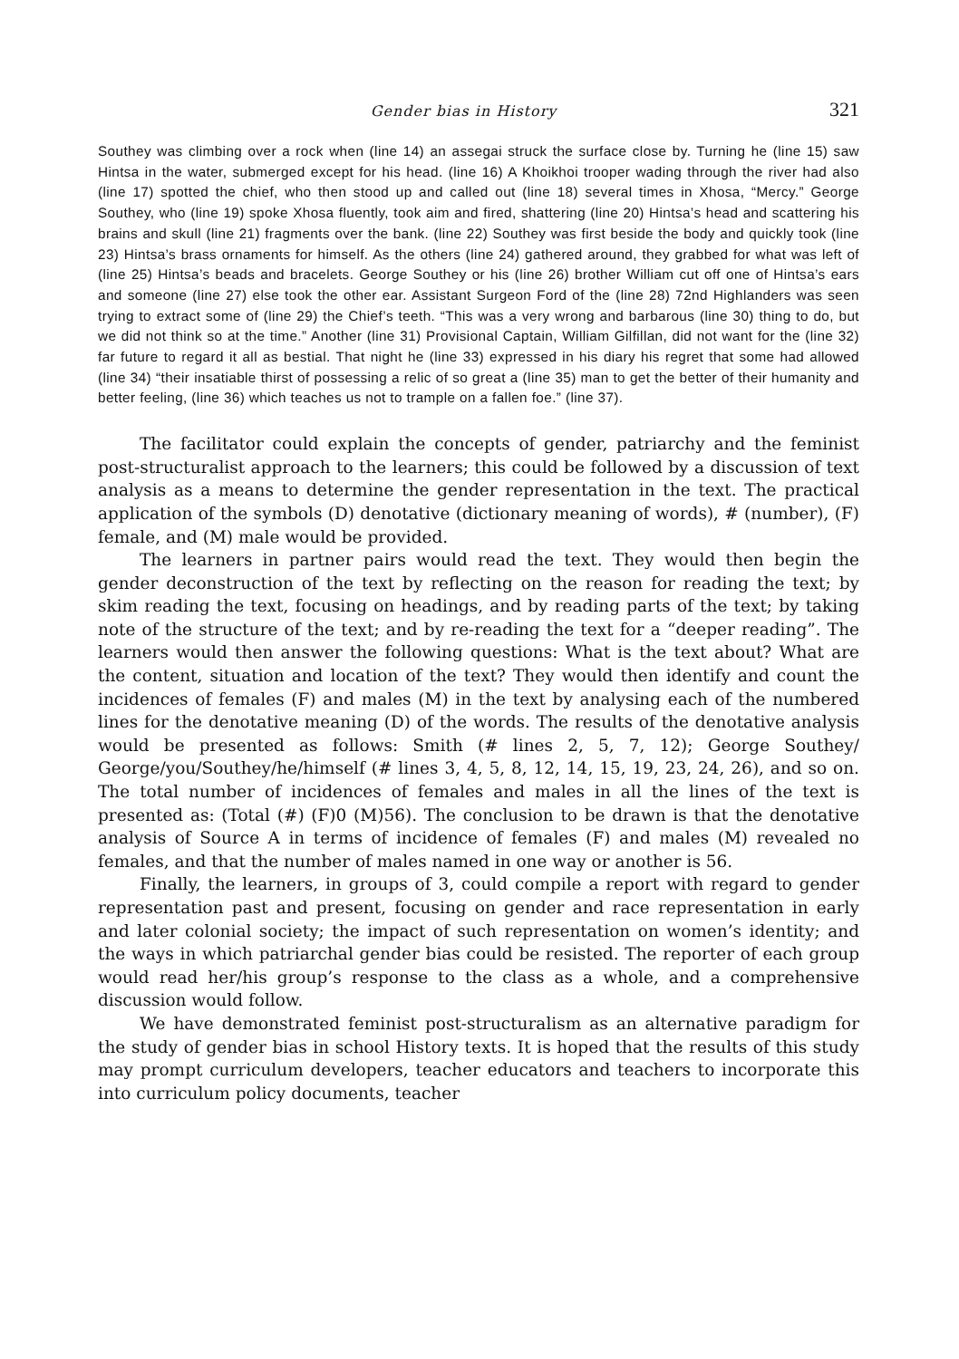Gender bias in History 321
Southey was climbing over a rock when (line 14) an assegai struck the surface close by. Turning he (line 15) saw Hintsa in the water, submerged except for his head. (line 16) A Khoikhoi trooper wading through the river had also (line 17) spotted the chief, who then stood up and called out (line 18) several times in Xhosa, “Mercy.” George Southey, who (line 19) spoke Xhosa fluently, took aim and fired, shattering (line 20) Hintsa’s head and scattering his brains and skull (line 21) fragments over the bank. (line 22) Southey was first beside the body and quickly took (line 23) Hintsa’s brass ornaments for himself. As the others (line 24) gathered around, they grabbed for what was left of (line 25) Hintsa’s beads and bracelets. George Southey or his (line 26) brother William cut off one of Hintsa’s ears and someone (line 27) else took the other ear. Assistant Surgeon Ford of the (line 28) 72nd Highlanders was seen trying to extract some of (line 29) the Chief’s teeth. “This was a very wrong and barbarous (line 30) thing to do, but we did not think so at the time.” Another (line 31) Provisional Captain, William Gilfillan, did not want for the (line 32) far future to regard it all as bestial. That night he (line 33) expressed in his diary his regret that some had allowed (line 34) “their insatiable thirst of possessing a relic of so great a (line 35) man to get the better of their humanity and better feeling, (line 36) which teaches us not to trample on a fallen foe.” (line 37).
The facilitator could explain the concepts of gender, patriarchy and the feminist post-structuralist approach to the learners; this could be followed by a discussion of text analysis as a means to determine the gender representation in the text. The practical application of the symbols (D) denotative (dictionary meaning of words), # (number), (F) female, and (M) male would be provided.
The learners in partner pairs would read the text. They would then begin the gender deconstruction of the text by reflecting on the reason for reading the text; by skim reading the text, focusing on headings, and by reading parts of the text; by taking note of the structure of the text; and by re-reading the text for a “deeper reading”. The learners would then answer the following questions: What is the text about? What are the content, situation and location of the text? They would then identify and count the incidences of females (F) and males (M) in the text by analysing each of the numbered lines for the denotative meaning (D) of the words. The results of the denotative analysis would be presented as follows: Smith (# lines 2, 5, 7, 12); George Southey/ George/you/Southey/he/himself (# lines 3, 4, 5, 8, 12, 14, 15, 19, 23, 24, 26), and so on. The total number of incidences of females and males in all the lines of the text is presented as: (Total (#) (F)0 (M)56). The conclusion to be drawn is that the denotative analysis of Source A in terms of incidence of females (F) and males (M) revealed no females, and that the number of males named in one way or another is 56.
Finally, the learners, in groups of 3, could compile a report with regard to gender representation past and present, focusing on gender and race representation in early and later colonial society; the impact of such representation on women’s identity; and the ways in which patriarchal gender bias could be resisted. The reporter of each group would read her/his group’s response to the class as a whole, and a comprehensive discussion would follow.
We have demonstrated feminist post-structuralism as an alternative paradigm for the study of gender bias in school History texts. It is hoped that the results of this study may prompt curriculum developers, teacher educators and teachers to incorporate this into curriculum policy documents, teacher